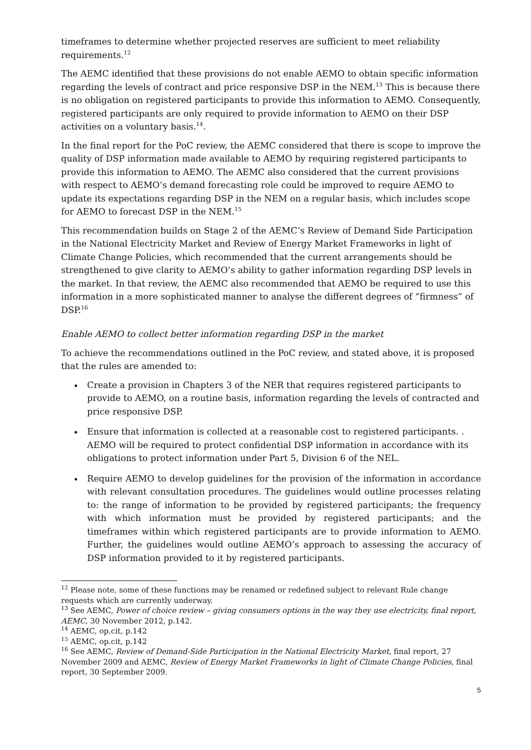timeframes to determine whether projected reserves are sufficient to meet reliability requirements.<sup>12</sup>
The AEMC identified that these provisions do not enable AEMO to obtain specific information regarding the levels of contract and price responsive DSP in the NEM.<sup>13</sup> This is because there is no obligation on registered participants to provide this information to AEMO. Consequently, registered participants are only required to provide information to AEMO on their DSP activities on a voluntary basis.<sup>14</sup>.
In the final report for the PoC review, the AEMC considered that there is scope to improve the quality of DSP information made available to AEMO by requiring registered participants to provide this information to AEMO. The AEMC also considered that the current provisions with respect to AEMO’s demand forecasting role could be improved to require AEMO to update its expectations regarding DSP in the NEM on a regular basis, which includes scope for AEMO to forecast DSP in the NEM.<sup>15</sup>
This recommendation builds on Stage 2 of the AEMC’s Review of Demand Side Participation in the National Electricity Market and Review of Energy Market Frameworks in light of Climate Change Policies, which recommended that the current arrangements should be strengthened to give clarity to AEMO’s ability to gather information regarding DSP levels in the market. In that review, the AEMC also recommended that AEMO be required to use this information in a more sophisticated manner to analyse the different degrees of “firmness” of DSP.<sup>16</sup>
Enable AEMO to collect better information regarding DSP in the market
To achieve the recommendations outlined in the PoC review, and stated above, it is proposed that the rules are amended to:
Create a provision in Chapters 3 of the NER that requires registered participants to provide to AEMO, on a routine basis, information regarding the levels of contracted and price responsive DSP.
Ensure that information is collected at a reasonable cost to registered participants. . AEMO will be required to protect confidential DSP information in accordance with its obligations to protect information under Part 5, Division 6 of the NEL.
Require AEMO to develop guidelines for the provision of the information in accordance with relevant consultation procedures. The guidelines would outline processes relating to: the range of information to be provided by registered participants; the frequency with which information must be provided by registered participants; and the timeframes within which registered participants are to provide information to AEMO. Further, the guidelines would outline AEMO’s approach to assessing the accuracy of DSP information provided to it by registered participants.
<sup>12</sup> Please note, some of these functions may be renamed or redefined subject to relevant Rule change requests which are currently underway.
<sup>13</sup> See AEMC, Power of choice review – giving consumers options in the way they use electricity, final report, AEMC, 30 November 2012, p.142.
<sup>14</sup> AEMC, op.cit, p.142
<sup>15</sup> AEMC, op.cit, p.142
<sup>16</sup> See AEMC, Review of Demand-Side Participation in the National Electricity Market, final report, 27 November 2009 and AEMC, Review of Energy Market Frameworks in light of Climate Change Policies, final report, 30 September 2009.
5